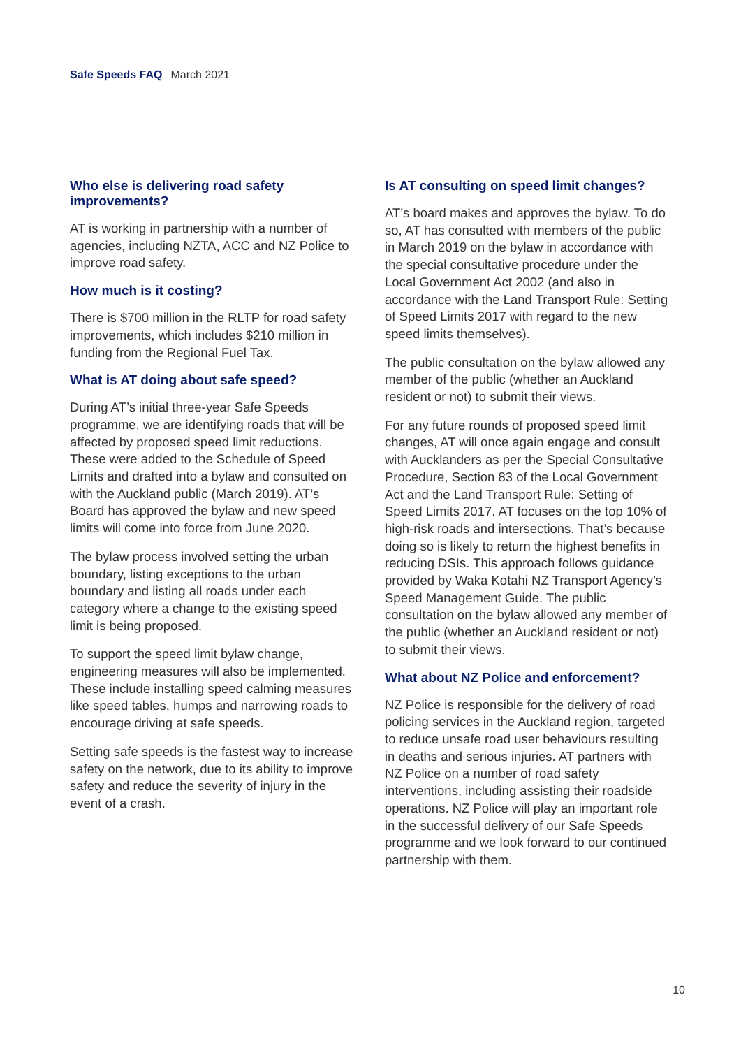Safe Speeds FAQ March 2021
Who else is delivering road safety improvements?
AT is working in partnership with a number of agencies, including NZTA, ACC and NZ Police to improve road safety.
How much is it costing?
There is $700 million in the RLTP for road safety improvements, which includes $210 million in funding from the Regional Fuel Tax.
What is AT doing about safe speed?
During AT’s initial three-year Safe Speeds programme, we are identifying roads that will be affected by proposed speed limit reductions. These were added to the Schedule of Speed Limits and drafted into a bylaw and consulted on with the Auckland public (March 2019). AT’s Board has approved the bylaw and new speed limits will come into force from June 2020.
The bylaw process involved setting the urban boundary, listing exceptions to the urban boundary and listing all roads under each category where a change to the existing speed limit is being proposed.
To support the speed limit bylaw change, engineering measures will also be implemented. These include installing speed calming measures like speed tables, humps and narrowing roads to encourage driving at safe speeds.
Setting safe speeds is the fastest way to increase safety on the network, due to its ability to improve safety and reduce the severity of injury in the event of a crash.
Is AT consulting on speed limit changes?
AT’s board makes and approves the bylaw. To do so, AT has consulted with members of the public in March 2019 on the bylaw in accordance with the special consultative procedure under the Local Government Act 2002 (and also in accordance with the Land Transport Rule: Setting of Speed Limits 2017 with regard to the new speed limits themselves).
The public consultation on the bylaw allowed any member of the public (whether an Auckland resident or not) to submit their views.
For any future rounds of proposed speed limit changes, AT will once again engage and consult with Aucklanders as per the Special Consultative Procedure, Section 83 of the Local Government Act and the Land Transport Rule: Setting of Speed Limits 2017. AT focuses on the top 10% of high-risk roads and intersections. That’s because doing so is likely to return the highest benefits in reducing DSIs. This approach follows guidance provided by Waka Kotahi NZ Transport Agency’s Speed Management Guide. The public consultation on the bylaw allowed any member of the public (whether an Auckland resident or not) to submit their views.
What about NZ Police and enforcement?
NZ Police is responsible for the delivery of road policing services in the Auckland region, targeted to reduce unsafe road user behaviours resulting in deaths and serious injuries. AT partners with NZ Police on a number of road safety interventions, including assisting their roadside operations. NZ Police will play an important role in the successful delivery of our Safe Speeds programme and we look forward to our continued partnership with them.
10